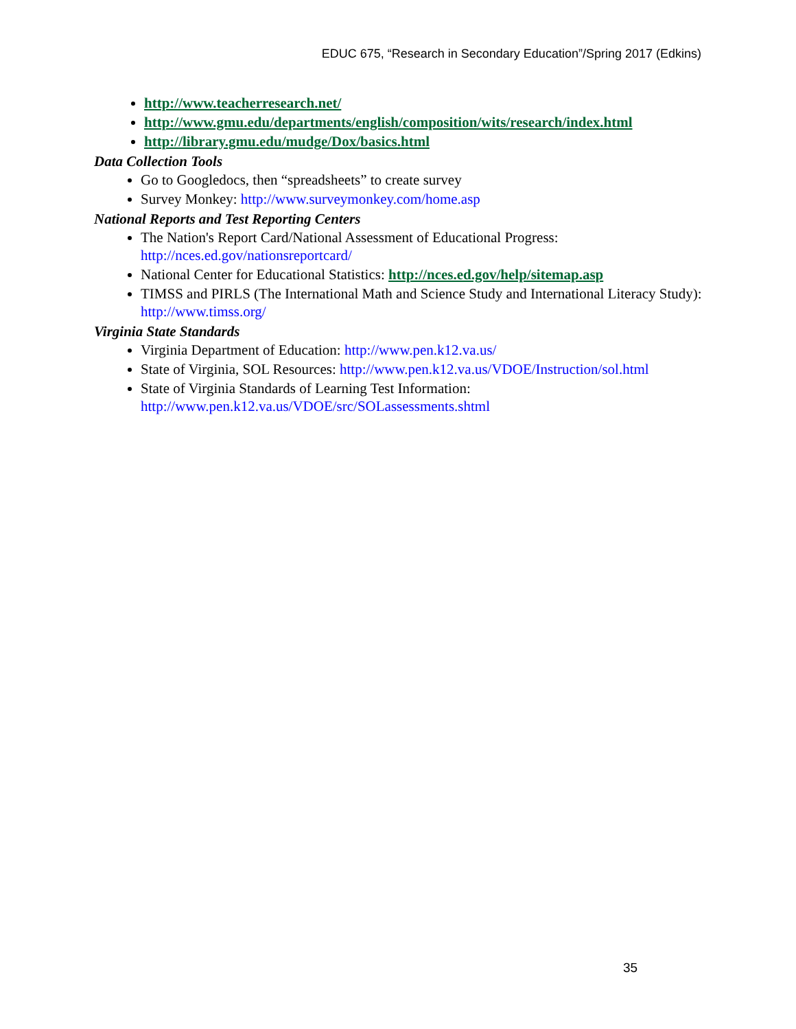EDUC 675, “Research in Secondary Education”/Spring 2017 (Edkins)
http://www.teacherresearch.net/
http://www.gmu.edu/departments/english/composition/wits/research/index.html
http://library.gmu.edu/mudge/Dox/basics.html
Data Collection Tools
Go to Googledocs, then “spreadsheets” to create survey
Survey Monkey: http://www.surveymonkey.com/home.asp
National Reports and Test Reporting Centers
The Nation's Report Card/National Assessment of Educational Progress: http://nces.ed.gov/nationsreportcard/
National Center for Educational Statistics: http://nces.ed.gov/help/sitemap.asp
TIMSS and PIRLS (The International Math and Science Study and International Literacy Study): http://www.timss.org/
Virginia State Standards
Virginia Department of Education: http://www.pen.k12.va.us/
State of Virginia, SOL Resources: http://www.pen.k12.va.us/VDOE/Instruction/sol.html
State of Virginia Standards of Learning Test Information: http://www.pen.k12.va.us/VDOE/src/SOLassessments.shtml
35